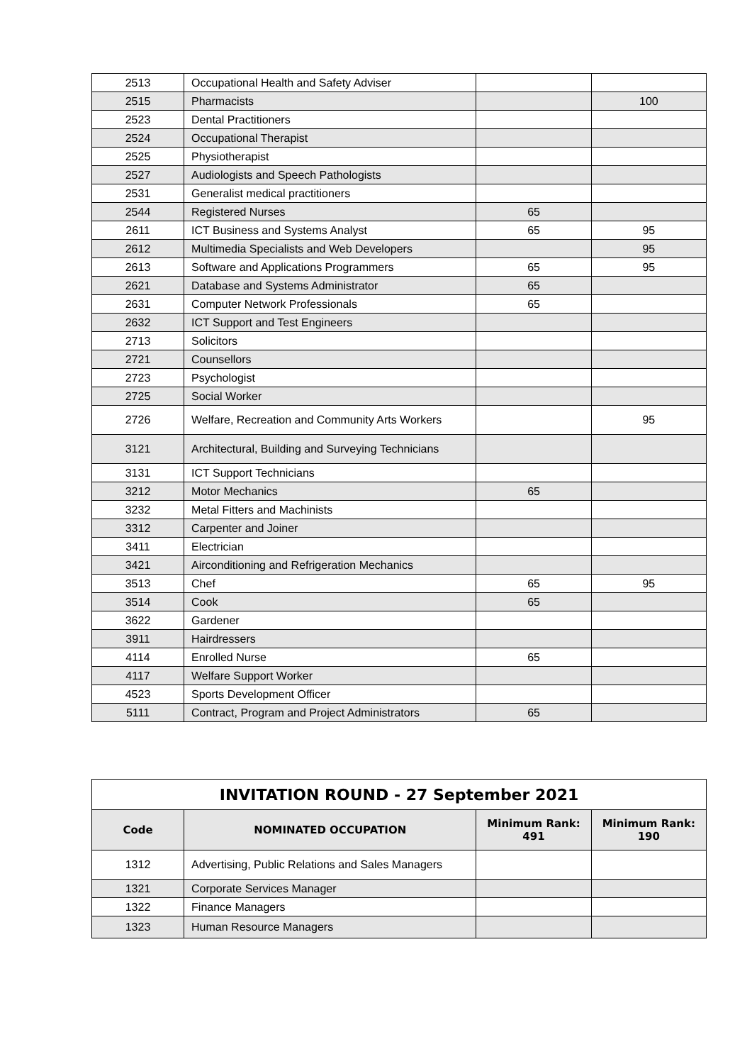| 2513 | Occupational Health and Safety Adviser | | |
| 2515 | Pharmacists | | 100 |
| 2523 | Dental Practitioners | | |
| 2524 | Occupational Therapist | | |
| 2525 | Physiotherapist | | |
| 2527 | Audiologists and Speech Pathologists | | |
| 2531 | Generalist medical practitioners | | |
| 2544 | Registered Nurses | 65 | |
| 2611 | ICT Business and Systems Analyst | 65 | 95 |
| 2612 | Multimedia Specialists and Web Developers | | 95 |
| 2613 | Software and Applications Programmers | 65 | 95 |
| 2621 | Database and Systems Administrator | 65 | |
| 2631 | Computer Network Professionals | 65 | |
| 2632 | ICT Support and Test Engineers | | |
| 2713 | Solicitors | | |
| 2721 | Counsellors | | |
| 2723 | Psychologist | | |
| 2725 | Social Worker | | |
| 2726 | Welfare, Recreation and Community Arts Workers | | 95 |
| 3121 | Architectural, Building and Surveying Technicians | | |
| 3131 | ICT Support Technicians | | |
| 3212 | Motor Mechanics | 65 | |
| 3232 | Metal Fitters and Machinists | | |
| 3312 | Carpenter and Joiner | | |
| 3411 | Electrician | | |
| 3421 | Airconditioning and Refrigeration Mechanics | | |
| 3513 | Chef | 65 | 95 |
| 3514 | Cook | 65 | |
| 3622 | Gardener | | |
| 3911 | Hairdressers | | |
| 4114 | Enrolled Nurse | 65 | |
| 4117 | Welfare Support Worker | | |
| 4523 | Sports Development Officer | | |
| 5111 | Contract, Program and Project Administrators | 65 | |
| INVITATION ROUND - 27 September 2021 | | | |
| --- | --- | --- | --- |
| Code | NOMINATED OCCUPATION | Minimum Rank: 491 | Minimum Rank: 190 |
| 1312 | Advertising, Public Relations and Sales Managers | | |
| 1321 | Corporate Services Manager | | |
| 1322 | Finance Managers | | |
| 1323 | Human Resource Managers | | |